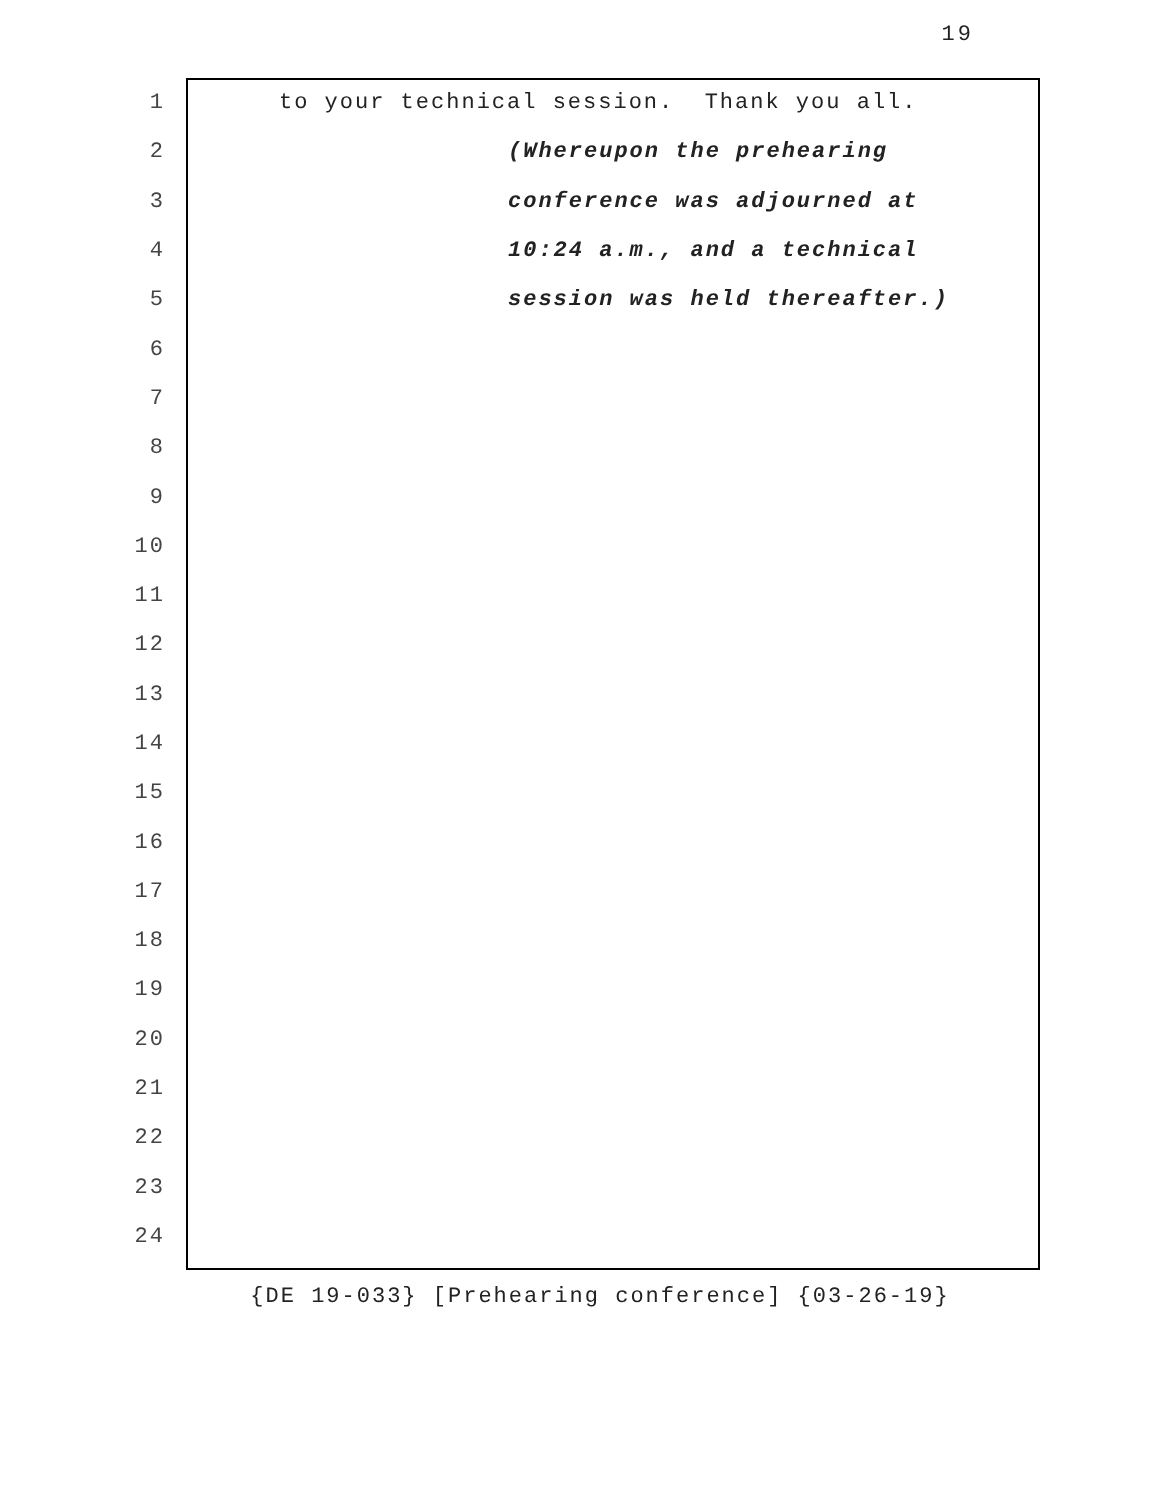19
1
to your technical session. Thank you all.
2
(Whereupon the prehearing
3
conference was adjourned at
4
10:24 a.m., and a technical
5
session was held thereafter.)
6
7
8
9
10
11
12
13
14
15
16
17
18
19
20
21
22
23
24
{DE 19-033} [Prehearing conference] {03-26-19}